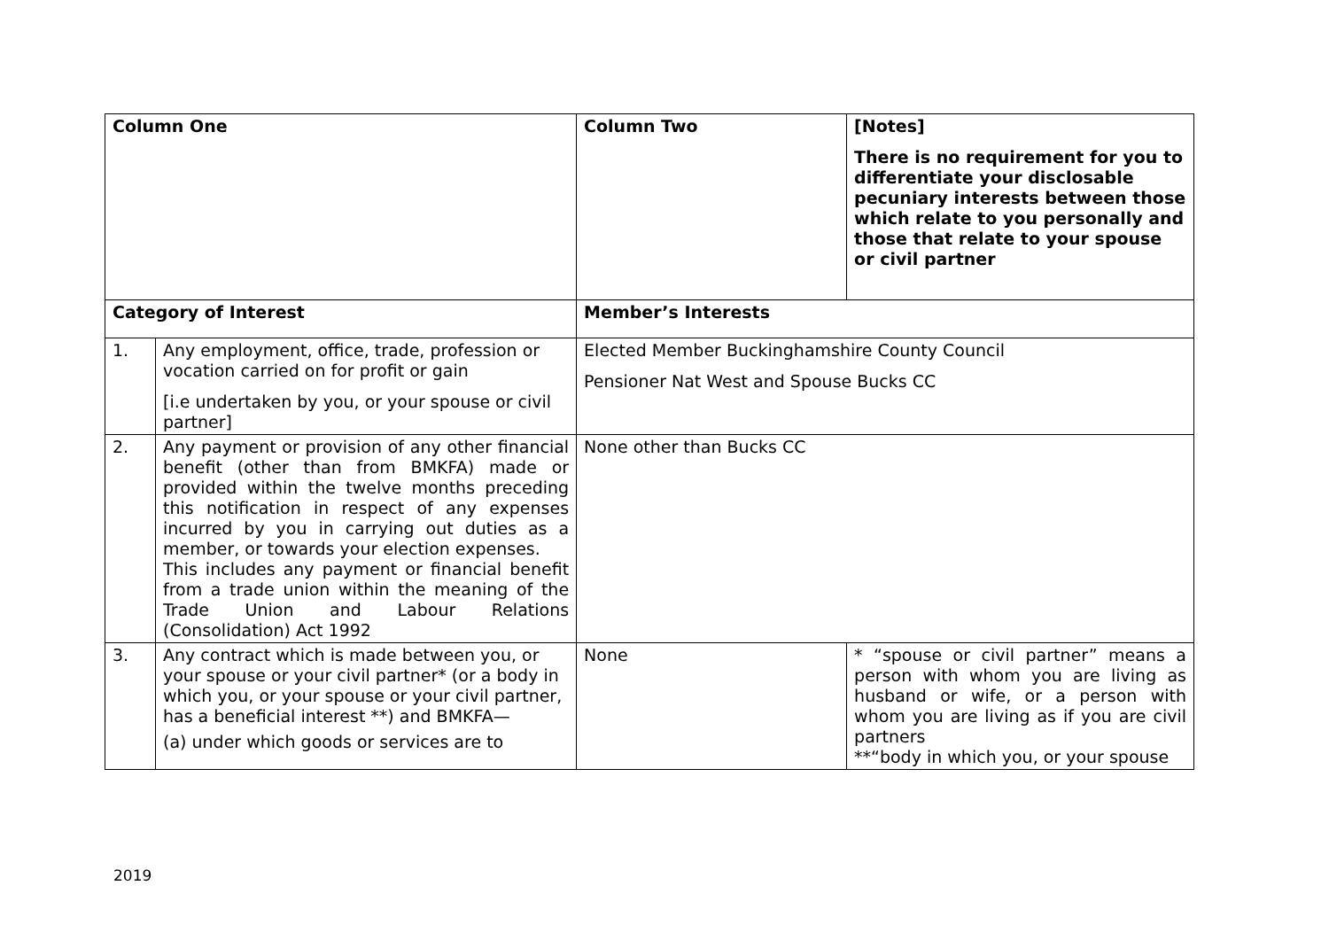| Column One | | Column Two | [Notes] There is no requirement for you to differentiate your disclosable pecuniary interests between those which relate to you personally and those that relate to your spouse or civil partner |
| Category of Interest | | Member’s Interests | |
| 1. | Any employment, office, trade, profession or vocation carried on for profit or gain [i.e undertaken by you, or your spouse or civil partner] | Elected Member Buckinghamshire County Council Pensioner Nat West and Spouse Bucks CC | |
| 2. | Any payment or provision of any other financial benefit (other than from BMKFA) made or provided within the twelve months preceding this notification in respect of any expenses incurred by you in carrying out duties as a member, or towards your election expenses. This includes any payment or financial benefit from a trade union within the meaning of the Trade Union and Labour Relations (Consolidation) Act 1992 | None other than Bucks CC | |
| 3. | Any contract which is made between you, or your spouse or your civil partner* (or a body in which you, or your spouse or your civil partner, has a beneficial interest **) and BMKFA— (a) under which goods or services are to | None | * “spouse or civil partner” means a person with whom you are living as husband or wife, or a person with whom you are living as if you are civil partners **“body in which you, or your spouse |
2019